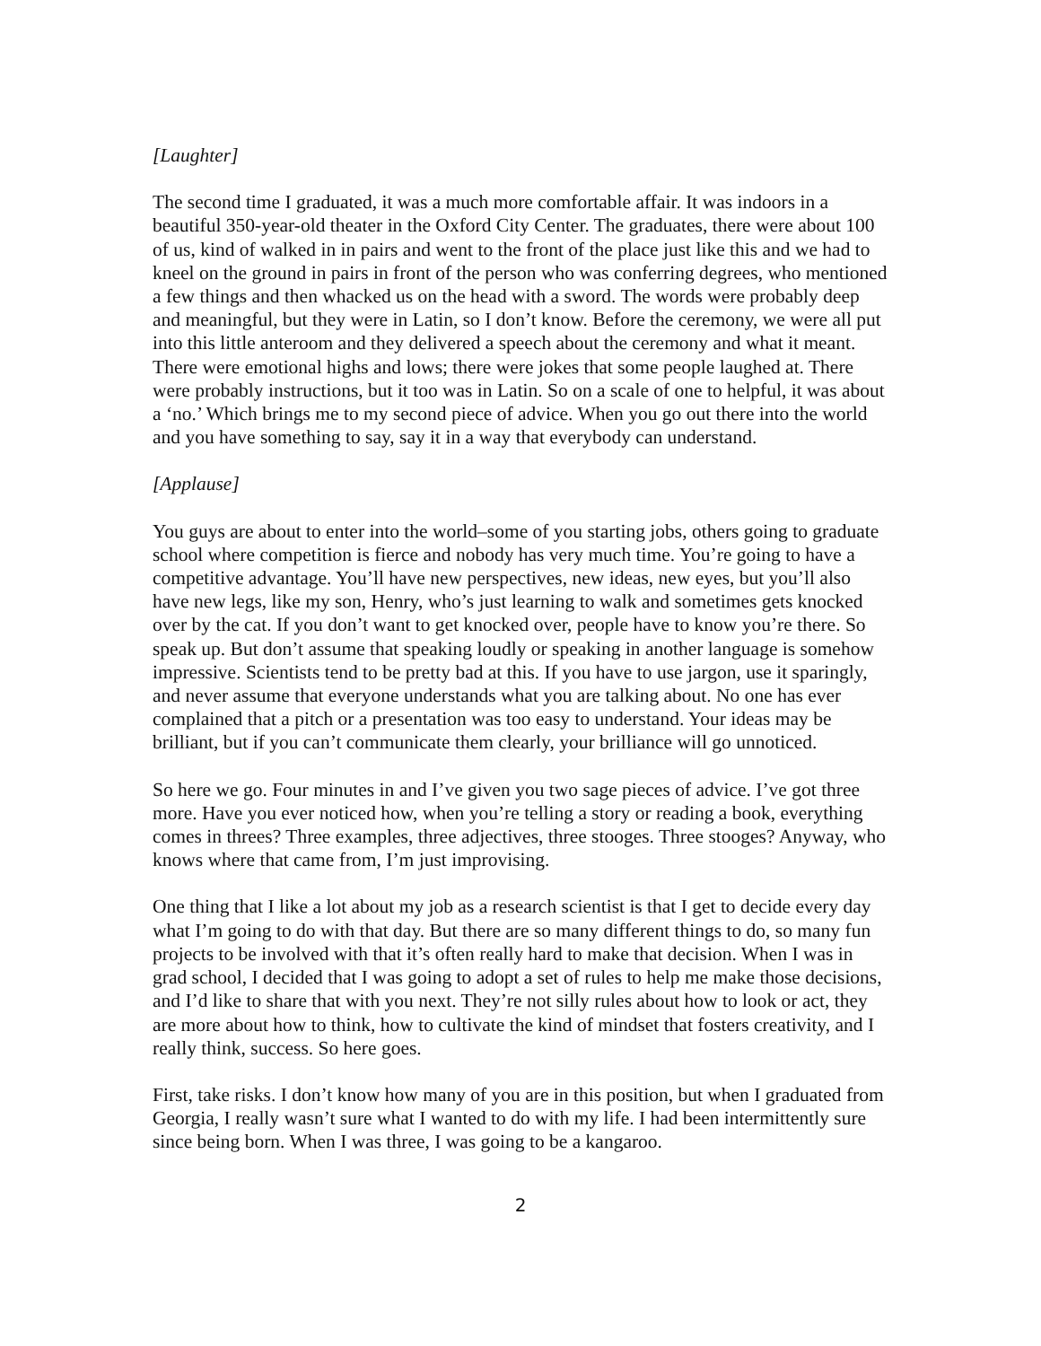[Laughter]
The second time I graduated, it was a much more comfortable affair. It was indoors in a beautiful 350-year-old theater in the Oxford City Center. The graduates, there were about 100 of us, kind of walked in in pairs and went to the front of the place just like this and we had to kneel on the ground in pairs in front of the person who was conferring degrees, who mentioned a few things and then whacked us on the head with a sword. The words were probably deep and meaningful, but they were in Latin, so I don’t know. Before the ceremony, we were all put into this little anteroom and they delivered a speech about the ceremony and what it meant. There were emotional highs and lows; there were jokes that some people laughed at. There were probably instructions, but it too was in Latin. So on a scale of one to helpful, it was about a ‘no.’ Which brings me to my second piece of advice. When you go out there into the world and you have something to say, say it in a way that everybody can understand.
[Applause]
You guys are about to enter into the world–some of you starting jobs, others going to graduate school where competition is fierce and nobody has very much time. You’re going to have a competitive advantage. You’ll have new perspectives, new ideas, new eyes, but you’ll also have new legs, like my son, Henry, who’s just learning to walk and sometimes gets knocked over by the cat. If you don’t want to get knocked over, people have to know you’re there. So speak up. But don’t assume that speaking loudly or speaking in another language is somehow impressive. Scientists tend to be pretty bad at this. If you have to use jargon, use it sparingly, and never assume that everyone understands what you are talking about. No one has ever complained that a pitch or a presentation was too easy to understand. Your ideas may be brilliant, but if you can’t communicate them clearly, your brilliance will go unnoticed.
So here we go. Four minutes in and I’ve given you two sage pieces of advice. I’ve got three more. Have you ever noticed how, when you’re telling a story or reading a book, everything comes in threes? Three examples, three adjectives, three stooges. Three stooges? Anyway, who knows where that came from, I’m just improvising.
One thing that I like a lot about my job as a research scientist is that I get to decide every day what I’m going to do with that day. But there are so many different things to do, so many fun projects to be involved with that it’s often really hard to make that decision. When I was in grad school, I decided that I was going to adopt a set of rules to help me make those decisions, and I’d like to share that with you next. They’re not silly rules about how to look or act, they are more about how to think, how to cultivate the kind of mindset that fosters creativity, and I really think, success. So here goes.
First, take risks. I don’t know how many of you are in this position, but when I graduated from Georgia, I really wasn’t sure what I wanted to do with my life. I had been intermittently sure since being born. When I was three, I was going to be a kangaroo.
2